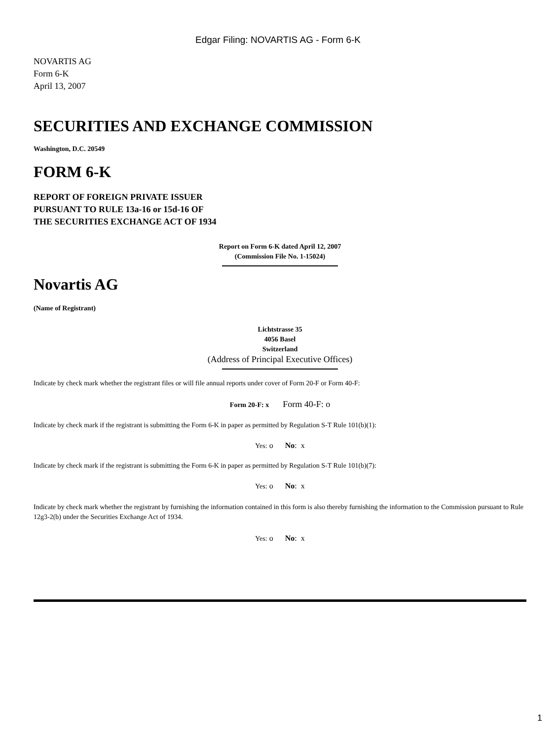Edgar Filing: NOVARTIS AG - Form 6-K
NOVARTIS AG
Form 6-K
April 13, 2007
SECURITIES AND EXCHANGE COMMISSION
Washington, D.C. 20549
FORM 6-K
REPORT OF FOREIGN PRIVATE ISSUER
PURSUANT TO RULE 13a-16 or 15d-16 OF
THE SECURITIES EXCHANGE ACT OF 1934
Report on Form 6-K dated April 12, 2007
(Commission File No. 1-15024)
Novartis AG
(Name of Registrant)
Lichtstrasse 35
4056 Basel
Switzerland
(Address of Principal Executive Offices)
Indicate by check mark whether the registrant files or will file annual reports under cover of Form 20-F or Form 40-F:
Form 20-F: x Form 40-F: o
Indicate by check mark if the registrant is submitting the Form 6-K in paper as permitted by Regulation S-T Rule 101(b)(1):
Yes: o No: x
Indicate by check mark if the registrant is submitting the Form 6-K in paper as permitted by Regulation S-T Rule 101(b)(7):
Yes: o No: x
Indicate by check mark whether the registrant by furnishing the information contained in this form is also thereby furnishing the information to the Commission pursuant to Rule 12g3-2(b) under the Securities Exchange Act of 1934.
Yes: o No: x
1